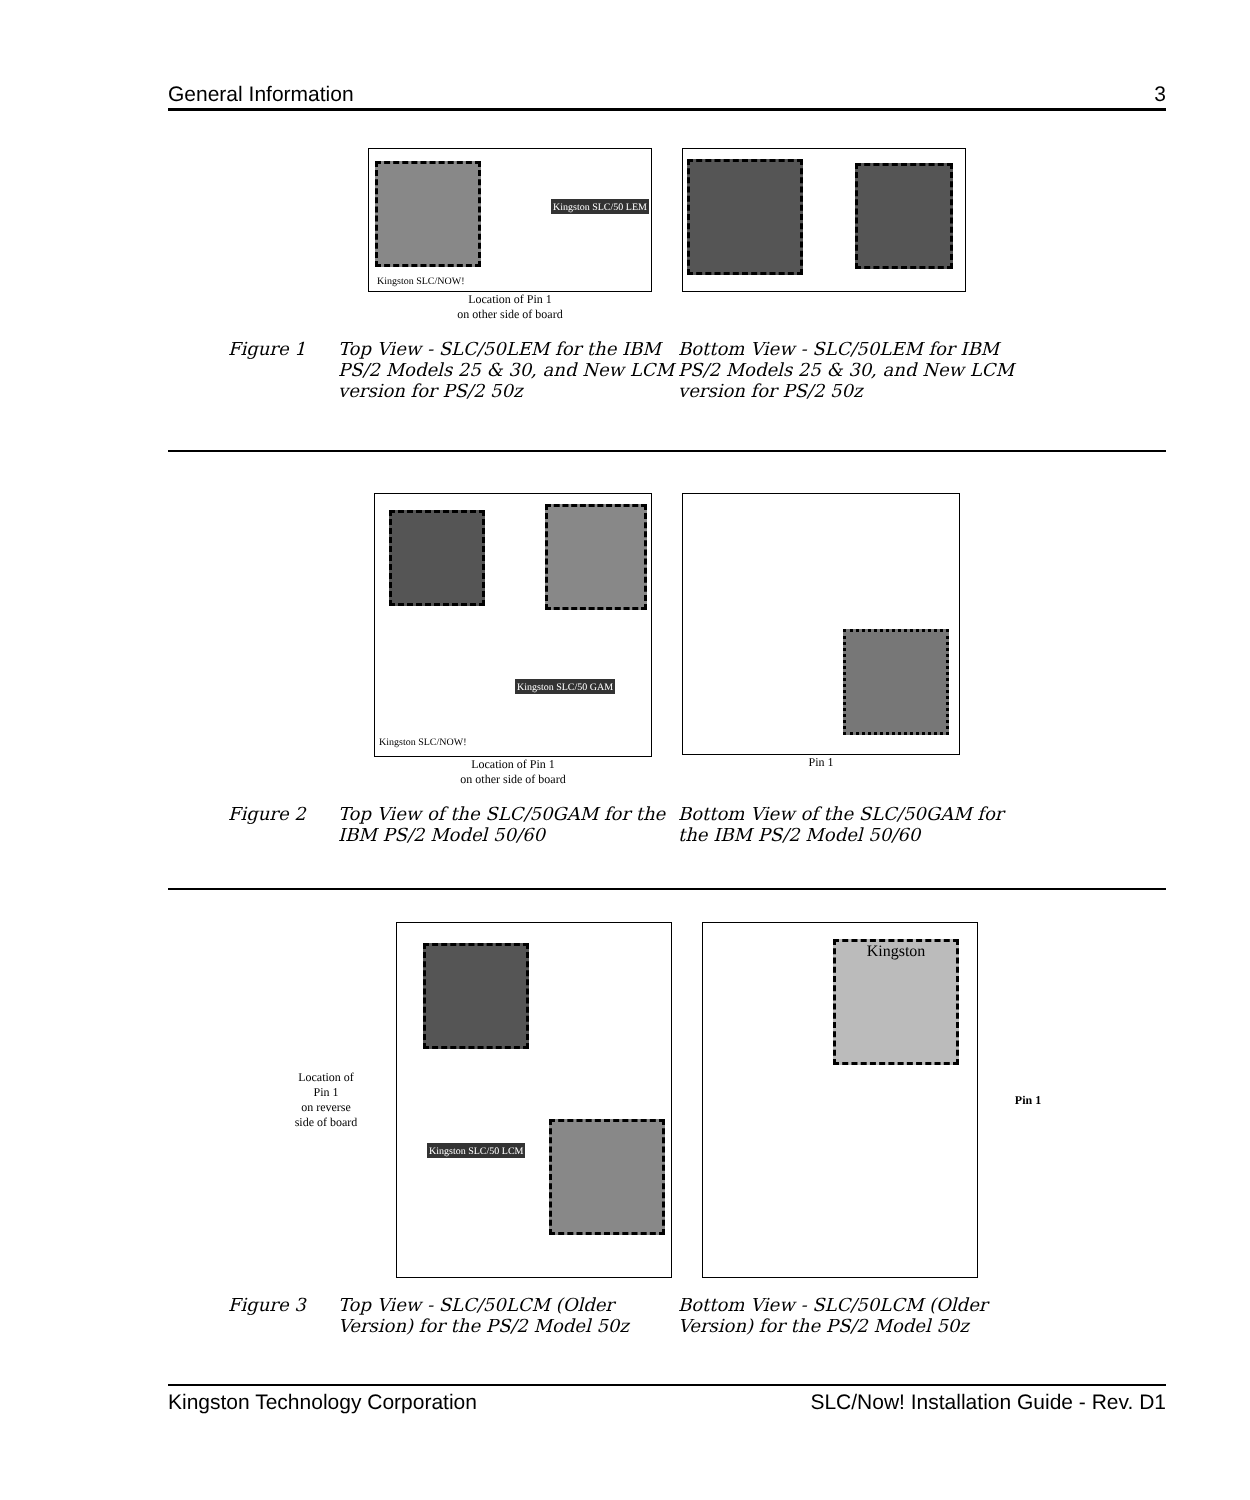General Information 3
Kingston SLC/50 LEM
Kingston SLC/NOW!
Location of Pin 1
on other side of board
Figure 1 Top View - SLC/50LEM for the IBM PS/2 Models 25 & 30, and New LCM version for PS/2 50z
Bottom View - SLC/50LEM for IBM PS/2 Models 25 & 30, and New LCM version for PS/2 50z
Kingston SLC/50 GAM
Kingston SLC/NOW!
Location of Pin 1
on other side of board
Pin 1
Figure 2 Top View of the SLC/50GAM for the IBM PS/2 Model 50/60
Bottom View of the SLC/50GAM for the IBM PS/2 Model 50/60
Location of
Pin 1
on reverse
side of board
Kingston SLC/50 LCM
Kingston
Pin 1
Figure 3 Top View - SLC/50LCM (Older Version) for the PS/2 Model 50z
Bottom View - SLC/50LCM (Older Version) for the PS/2 Model 50z
Kingston Technology Corporation SLC/Now! Installation Guide - Rev. D1